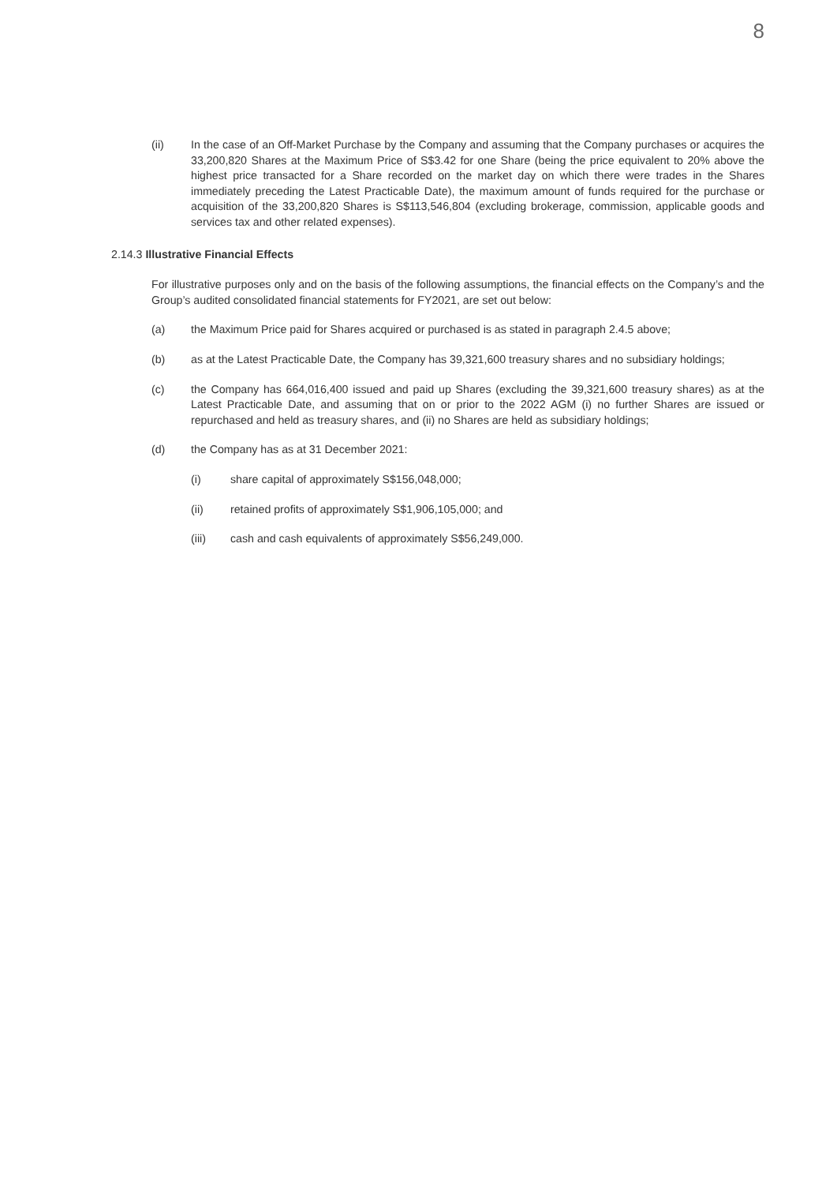8
(ii) In the case of an Off-Market Purchase by the Company and assuming that the Company purchases or acquires the 33,200,820 Shares at the Maximum Price of S$3.42 for one Share (being the price equivalent to 20% above the highest price transacted for a Share recorded on the market day on which there were trades in the Shares immediately preceding the Latest Practicable Date), the maximum amount of funds required for the purchase or acquisition of the 33,200,820 Shares is S$113,546,804 (excluding brokerage, commission, applicable goods and services tax and other related expenses).
2.14.3 Illustrative Financial Effects
For illustrative purposes only and on the basis of the following assumptions, the financial effects on the Company’s and the Group’s audited consolidated financial statements for FY2021, are set out below:
(a) the Maximum Price paid for Shares acquired or purchased is as stated in paragraph 2.4.5 above;
(b) as at the Latest Practicable Date, the Company has 39,321,600 treasury shares and no subsidiary holdings;
(c) the Company has 664,016,400 issued and paid up Shares (excluding the 39,321,600 treasury shares) as at the Latest Practicable Date, and assuming that on or prior to the 2022 AGM (i) no further Shares are issued or repurchased and held as treasury shares, and (ii) no Shares are held as subsidiary holdings;
(d) the Company has as at 31 December 2021:
(i) share capital of approximately S$156,048,000;
(ii) retained profits of approximately S$1,906,105,000; and
(iii) cash and cash equivalents of approximately S$56,249,000.